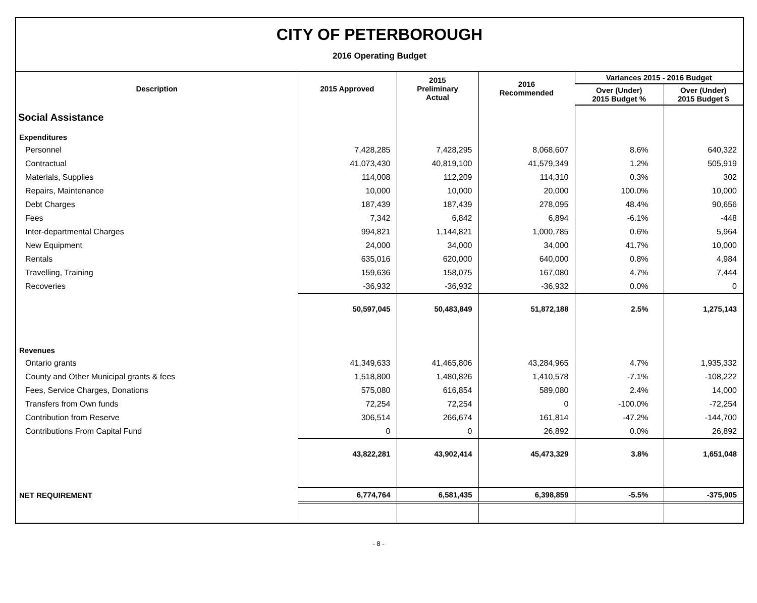CITY OF PETERBOROUGH
2016 Operating Budget
| Description | 2015 Approved | 2015 Preliminary Actual | 2016 Recommended | Variances 2015 - 2016 Budget | |
| --- | --- | --- | --- | --- | --- |
| | | | | Over (Under) 2015 Budget % | Over (Under) 2015 Budget $ |
| Social Assistance | | | | | |
| Expenditures | | | | | |
| Personnel | 7,428,285 | 7,428,295 | 8,068,607 | 8.6% | 640,322 |
| Contractual | 41,073,430 | 40,819,100 | 41,579,349 | 1.2% | 505,919 |
| Materials, Supplies | 114,008 | 112,209 | 114,310 | 0.3% | 302 |
| Repairs, Maintenance | 10,000 | 10,000 | 20,000 | 100.0% | 10,000 |
| Debt Charges | 187,439 | 187,439 | 278,095 | 48.4% | 90,656 |
| Fees | 7,342 | 6,842 | 6,894 | -6.1% | -448 |
| Inter-departmental Charges | 994,821 | 1,144,821 | 1,000,785 | 0.6% | 5,964 |
| New Equipment | 24,000 | 34,000 | 34,000 | 41.7% | 10,000 |
| Rentals | 635,016 | 620,000 | 640,000 | 0.8% | 4,984 |
| Travelling, Training | 159,636 | 158,075 | 167,080 | 4.7% | 7,444 |
| Recoveries | -36,932 | -36,932 | -36,932 | 0.0% | 0 |
| | 50,597,045 | 50,483,849 | 51,872,188 | 2.5% | 1,275,143 |
| Revenues | | | | | |
| Ontario grants | 41,349,633 | 41,465,806 | 43,284,965 | 4.7% | 1,935,332 |
| County and Other Municipal grants & fees | 1,518,800 | 1,480,826 | 1,410,578 | -7.1% | -108,222 |
| Fees, Service Charges, Donations | 575,080 | 616,854 | 589,080 | 2.4% | 14,000 |
| Transfers from Own funds | 72,254 | 72,254 | 0 | -100.0% | -72,254 |
| Contribution from Reserve | 306,514 | 266,674 | 161,814 | -47.2% | -144,700 |
| Contributions From Capital Fund | 0 | 0 | 26,892 | 0.0% | 26,892 |
| | 43,822,281 | 43,902,414 | 45,473,329 | 3.8% | 1,651,048 |
| NET REQUIREMENT | 6,774,764 | 6,581,435 | 6,398,859 | -5.5% | -375,905 |
- 8 -